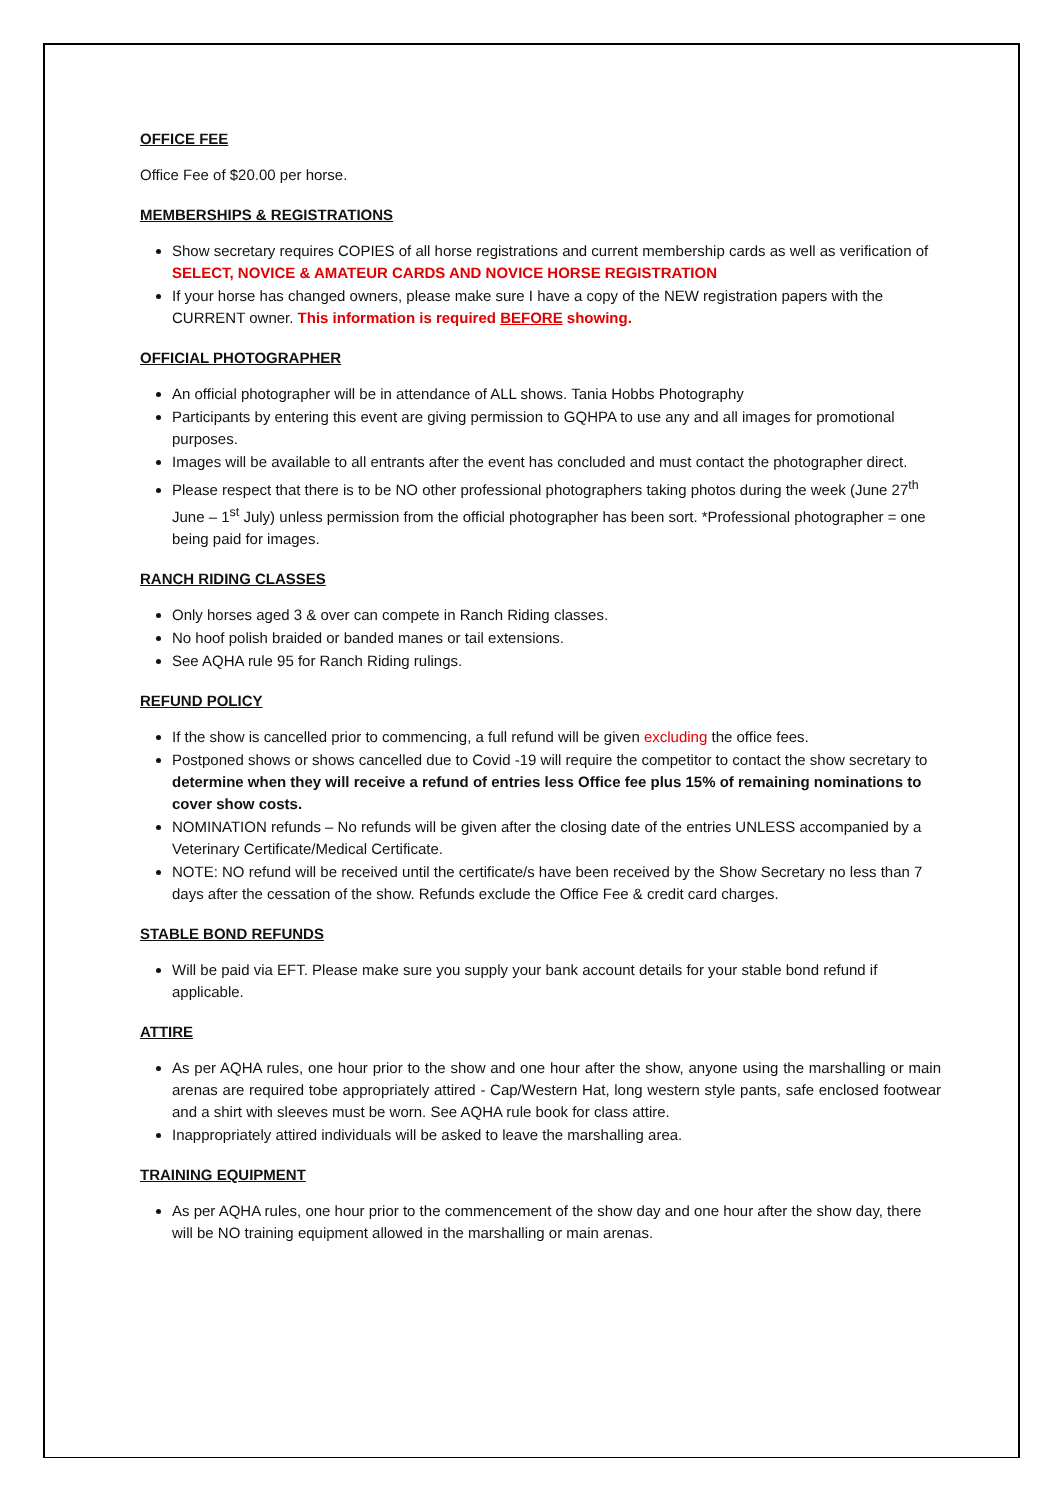OFFICE FEE
Office Fee of $20.00 per horse.
MEMBERSHIPS & REGISTRATIONS
Show secretary requires COPIES of all horse registrations and current membership cards as well as verification of SELECT, NOVICE & AMATEUR CARDS AND NOVICE HORSE REGISTRATION
If your horse has changed owners, please make sure I have a copy of the NEW registration papers with the CURRENT owner. This information is required BEFORE showing.
OFFICIAL PHOTOGRAPHER
An official photographer will be in attendance of ALL shows. Tania Hobbs Photography
Participants by entering this event are giving permission to GQHPA to use any and all images for promotional purposes.
Images will be available to all entrants after the event has concluded and must contact the photographer direct.
Please respect that there is to be NO other professional photographers taking photos during the week (June 27<sup>th</sup> June – 1<sup>st</sup> July) unless permission from the official photographer has been sort. *Professional photographer = one being paid for images.
RANCH RIDING CLASSES
Only horses aged 3 & over can compete in Ranch Riding classes.
No hoof polish braided or banded manes or tail extensions.
See AQHA rule 95 for Ranch Riding rulings.
REFUND POLICY
If the show is cancelled prior to commencing, a full refund will be given excluding the office fees.
Postponed shows or shows cancelled due to Covid -19 will require the competitor to contact the show secretary to determine when they will receive a refund of entries less Office fee plus 15% of remaining nominations to cover show costs.
NOMINATION refunds – No refunds will be given after the closing date of the entries UNLESS accompanied by a Veterinary Certificate/Medical Certificate.
NOTE: NO refund will be received until the certificate/s have been received by the Show Secretary no less than 7 days after the cessation of the show. Refunds exclude the Office Fee & credit card charges.
STABLE BOND REFUNDS
Will be paid via EFT. Please make sure you supply your bank account details for your stable bond refund if applicable.
ATTIRE
As per AQHA rules, one hour prior to the show and one hour after the show, anyone using the marshalling or main arenas are required tobe appropriately attired - Cap/Western Hat, long western style pants, safe enclosed footwear and a shirt with sleeves must be worn. See AQHA rule book for class attire.
Inappropriately attired individuals will be asked to leave the marshalling area.
TRAINING EQUIPMENT
As per AQHA rules, one hour prior to the commencement of the show day and one hour after the show day, there will be NO training equipment allowed in the marshalling or main arenas.